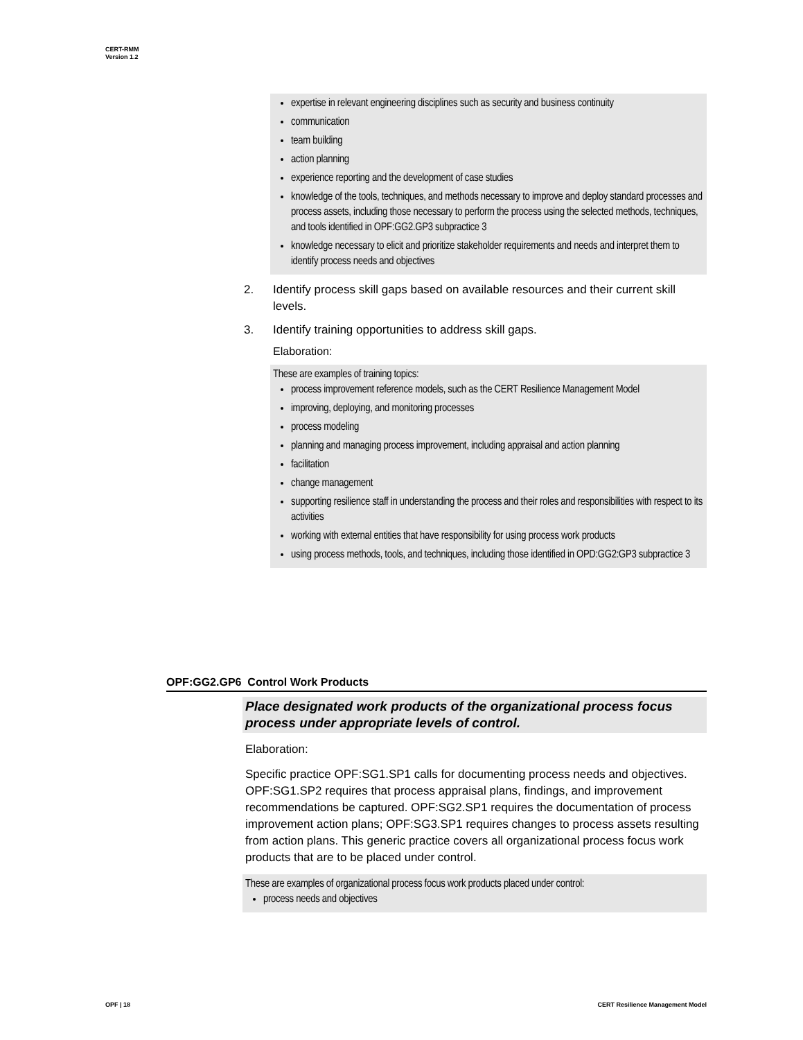CERT-RMM
Version 1.2
expertise in relevant engineering disciplines such as security and business continuity
communication
team building
action planning
experience reporting and the development of case studies
knowledge of the tools, techniques, and methods necessary to improve and deploy standard processes and process assets, including those necessary to perform the process using the selected methods, techniques, and tools identified in OPF:GG2.GP3 subpractice 3
knowledge necessary to elicit and prioritize stakeholder requirements and needs and interpret them to identify process needs and objectives
2. Identify process skill gaps based on available resources and their current skill levels.
3. Identify training opportunities to address skill gaps.
Elaboration:
These are examples of training topics:
process improvement reference models, such as the CERT Resilience Management Model
improving, deploying, and monitoring processes
process modeling
planning and managing process improvement, including appraisal and action planning
facilitation
change management
supporting resilience staff in understanding the process and their roles and responsibilities with respect to its activities
working with external entities that have responsibility for using process work products
using process methods, tools, and techniques, including those identified in OPD:GG2:GP3 subpractice 3
OPF:GG2.GP6 Control Work Products
Place designated work products of the organizational process focus process under appropriate levels of control.
Elaboration:
Specific practice OPF:SG1.SP1 calls for documenting process needs and objectives. OPF:SG1.SP2 requires that process appraisal plans, findings, and improvement recommendations be captured. OPF:SG2.SP1 requires the documentation of process improvement action plans; OPF:SG3.SP1 requires changes to process assets resulting from action plans. This generic practice covers all organizational process focus work products that are to be placed under control.
These are examples of organizational process focus work products placed under control:
process needs and objectives
OPF | 18
CERT Resilience Management Model